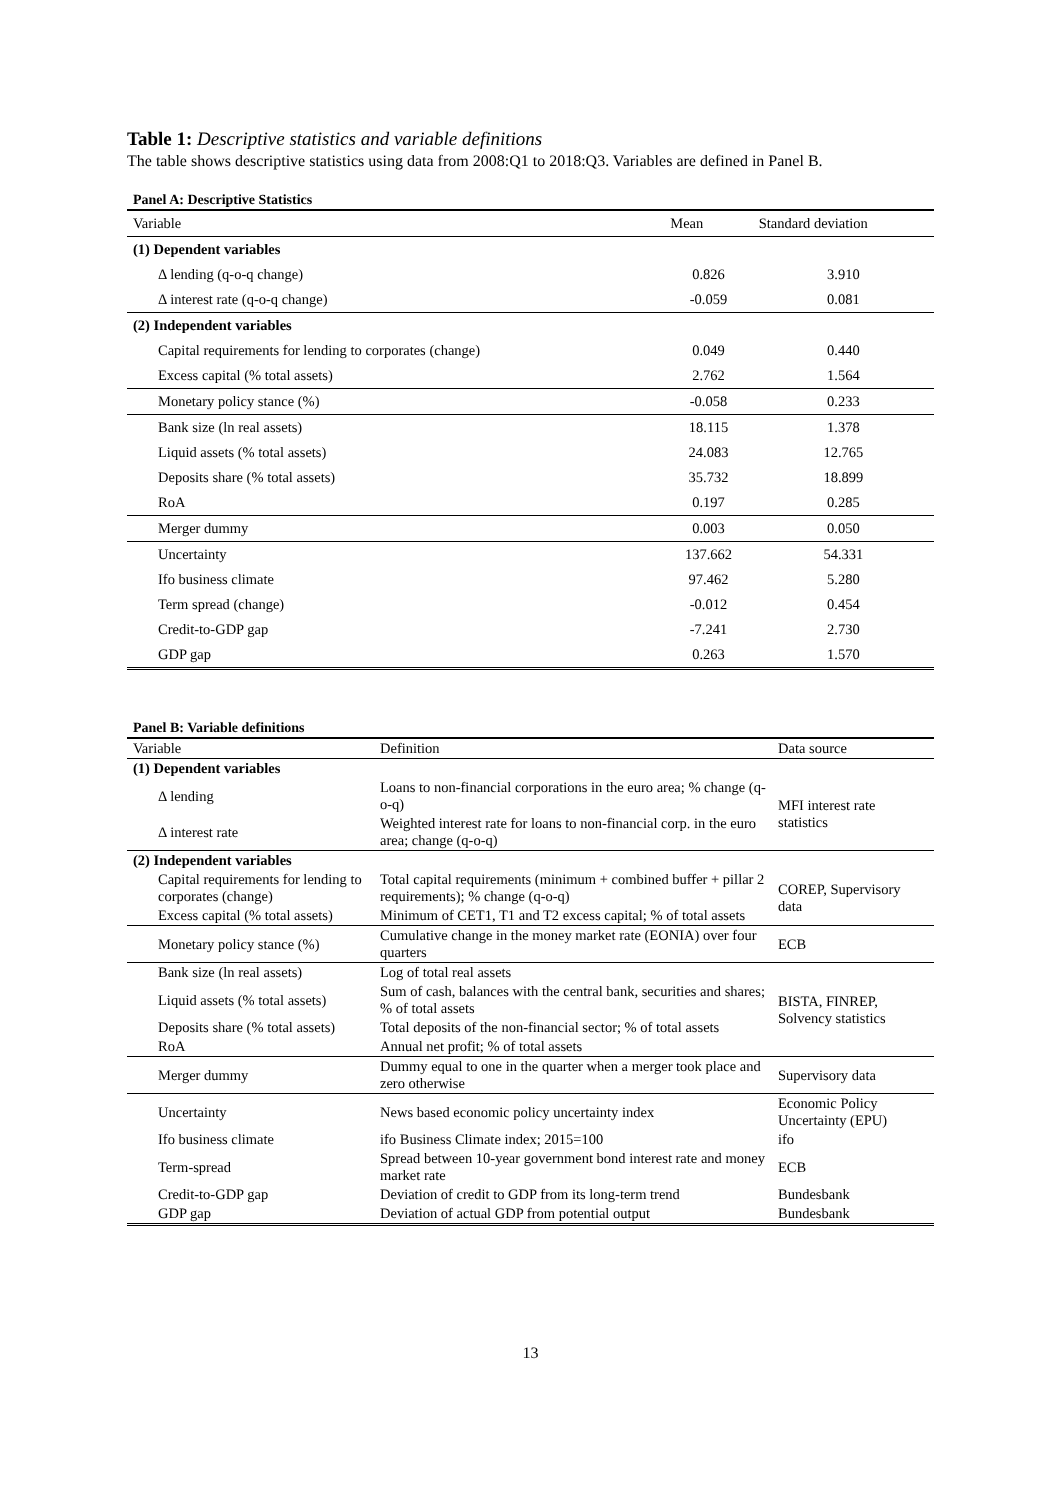Table 1: Descriptive statistics and variable definitions
The table shows descriptive statistics using data from 2008:Q1 to 2018:Q3. Variables are defined in Panel B.
Panel A: Descriptive Statistics
| Variable | Mean | Standard deviation |
| --- | --- | --- |
| (1) Dependent variables | | |
| Δ lending (q-o-q change) | 0.826 | 3.910 |
| Δ interest rate (q-o-q change) | -0.059 | 0.081 |
| (2) Independent variables | | |
| Capital requirements for lending to corporates (change) | 0.049 | 0.440 |
| Excess capital (% total assets) | 2.762 | 1.564 |
| Monetary policy stance (%) | -0.058 | 0.233 |
| Bank size (ln real assets) | 18.115 | 1.378 |
| Liquid assets (% total assets) | 24.083 | 12.765 |
| Deposits share (% total assets) | 35.732 | 18.899 |
| RoA | 0.197 | 0.285 |
| Merger dummy | 0.003 | 0.050 |
| Uncertainty | 137.662 | 54.331 |
| Ifo business climate | 97.462 | 5.280 |
| Term spread (change) | -0.012 | 0.454 |
| Credit-to-GDP gap | -7.241 | 2.730 |
| GDP gap | 0.263 | 1.570 |
Panel B: Variable definitions
| Variable | Definition | Data source |
| --- | --- | --- |
| (1) Dependent variables | | |
| Δ lending | Loans to non-financial corporations in the euro area; % change (q-o-q) | MFI interest rate statistics |
| Δ interest rate | Weighted interest rate for loans to non-financial corp. in the euro area; change (q-o-q) | |
| (2) Independent variables | | |
| Capital requirements for lending to corporates (change) | Total capital requirements (minimum + combined buffer + pillar 2 requirements); % change (q-o-q) | COREP, Supervisory data |
| Excess capital (% total assets) | Minimum of CET1, T1 and T2 excess capital; % of total assets | |
| Monetary policy stance (%) | Cumulative change in the money market rate (EONIA) over four quarters | ECB |
| Bank size (ln real assets) | Log of total real assets | BISTA, FINREP, Solvency statistics |
| Liquid assets (% total assets) | Sum of cash, balances with the central bank, securities and shares; % of total assets | |
| Deposits share (% total assets) | Total deposits of the non-financial sector; % of total assets | |
| RoA | Annual net profit; % of total assets | |
| Merger dummy | Dummy equal to one in the quarter when a merger took place and zero otherwise | Supervisory data |
| Uncertainty | News based economic policy uncertainty index | Economic Policy Uncertainty (EPU) |
| Ifo business climate | ifo Business Climate index; 2015=100 | ifo |
| Term-spread | Spread between 10-year government bond interest rate and money market rate | ECB |
| Credit-to-GDP gap | Deviation of credit to GDP from its long-term trend | Bundesbank |
| GDP gap | Deviation of actual GDP from potential output | Bundesbank |
13